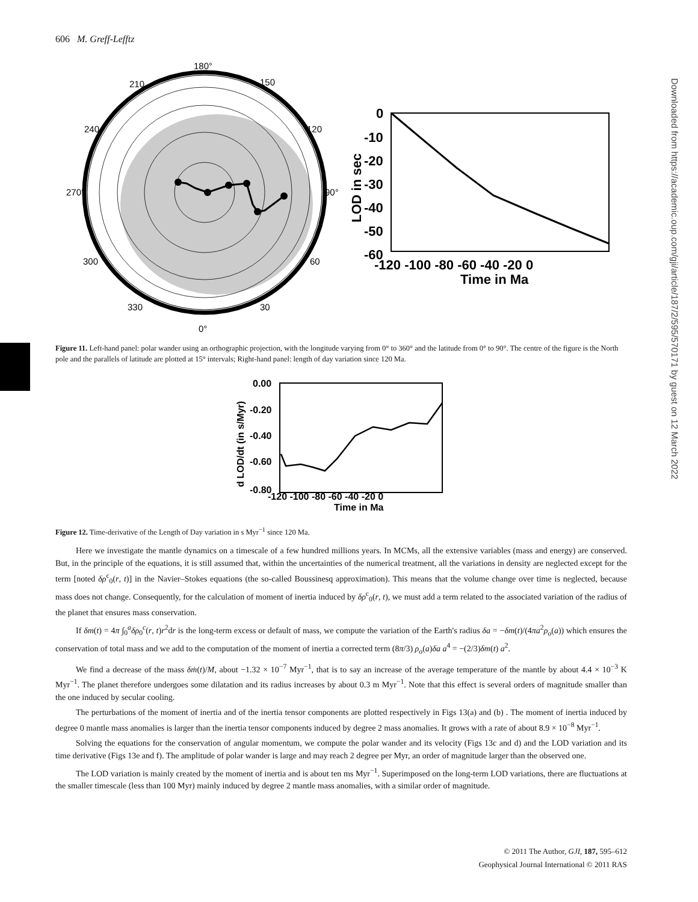606 M. Greff-Lefftz
Downloaded from https://academic.oup.com/gji/article/187/2/595/570171 by guest on 12 March 2022
180°
0°
270°
90°
210
150
240
120
300
60
330
30
0
-10
-20
-30
-40
-50
-60
-120 -100 -80 -60 -40 -20 0
Time in Ma
LOD in sec
Figure 11. Left-hand panel: polar wander using an orthographic projection, with the longitude varying from 0° to 360° and the latitude from 0° to 90°. The centre of the figure is the North pole and the parallels of latitude are plotted at 15° intervals; Right-hand panel: length of day variation since 120 Ma.
0.00
-0.20
-0.40
-0.60
-0.80
-120 -100 -80 -60 -40 -20 0
Time in Ma
d LOD/dt (in s/Myr)
Figure 12. Time-derivative of the Length of Day variation in s Myr<sup>−1</sup> since 120 Ma.
Here we investigate the mantle dynamics on a timescale of a few hundred millions years. In MCMs, all the extensive variables (mass and energy) are conserved. But, in the principle of the equations, it is still assumed that, within the uncertainties of the numerical treatment, all the variations in density are neglected except for the term [noted δρ<sup>c</sup><sub>0</sub>(r, t)] in the Navier–Stokes equations (the so-called Boussinesq approximation). This means that the volume change over time is neglected, because mass does not change. Consequently, for the calculation of moment of inertia induced by δρ<sup>c</sup><sub>0</sub>(r, t), we must add a term related to the associated variation of the radius of the planet that ensures mass conservation.
If δm(t) = 4π ∫<sub>0</sub><sup>a</sup>δρ<sub>0</sub><sup>c</sup>(r, t)r<sup>2</sup>dr is the long-term excess or default of mass, we compute the variation of the Earth's radius δa = −δm(t)/(4πa<sup>2</sup>ρ<sub>o</sub>(a)) which ensures the conservation of total mass and we add to the computation of the moment of inertia a corrected term (8π/3) ρ<sub>o</sub>(a)δa a<sup>4</sup> = −(2/3)δm(t) a<sup>2</sup>.
We find a decrease of the mass δṁ(t)/M, about −1.32 × 10<sup>−7</sup> Myr<sup>−1</sup>, that is to say an increase of the average temperature of the mantle by about 4.4 × 10<sup>−3</sup> K Myr<sup>−1</sup>. The planet therefore undergoes some dilatation and its radius increases by about 0.3 m Myr<sup>−1</sup>. Note that this effect is several orders of magnitude smaller than the one induced by secular cooling.
The perturbations of the moment of inertia and of the inertia tensor components are plotted respectively in Figs 13(a) and (b) . The moment of inertia induced by degree 0 mantle mass anomalies is larger than the inertia tensor components induced by degree 2 mass anomalies. It grows with a rate of about 8.9 × 10<sup>−8</sup> Myr<sup>−1</sup>.
Solving the equations for the conservation of angular momentum, we compute the polar wander and its velocity (Figs 13c and d) and the LOD variation and its time derivative (Figs 13e and f). The amplitude of polar wander is large and may reach 2 degree per Myr, an order of magnitude larger than the observed one.
The LOD variation is mainly created by the moment of inertia and is about ten ms Myr<sup>−1</sup>. Superimposed on the long-term LOD variations, there are fluctuations at the smaller timescale (less than 100 Myr) mainly induced by degree 2 mantle mass anomalies, with a similar order of magnitude.
© 2011 The Author, GJI, 187, 595–612
Geophysical Journal International © 2011 RAS